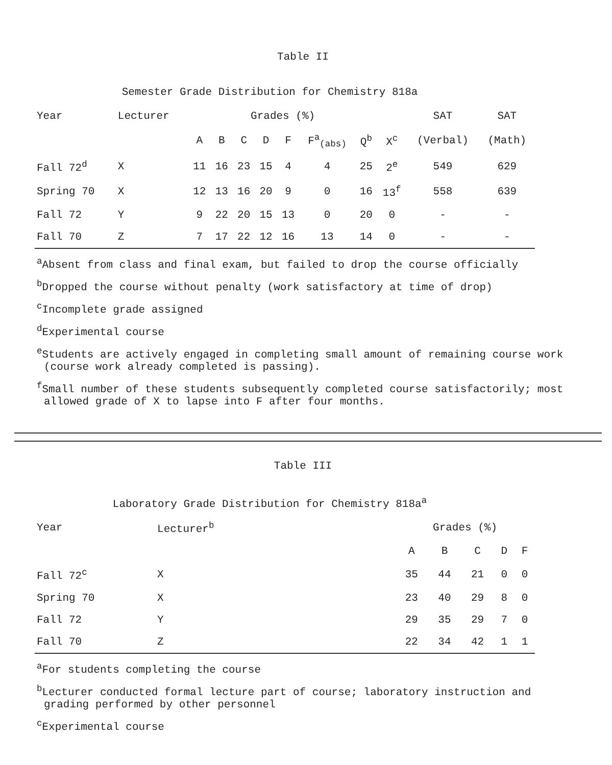Table II
Semester Grade Distribution for Chemistry 818a
| Year | Lecturer | Grades (%) | | | | | | | | SAT | SAT |
| --- | --- | --- | --- | --- | --- | --- | --- | --- | --- | --- | --- |
| | | A | B | C | D | F | F<sup>a</sup><sub>(abs)</sub> | Q<sup>b</sup> | X<sup>c</sup> | (Verbal) | (Math) |
| Fall 72<sup>d</sup> | X | 11 | 16 | 23 | 15 | 4 | 4 | 25 | 2<sup>e</sup> | 549 | 629 |
| Spring 70 | X | 12 | 13 | 16 | 20 | 9 | 0 | 16 | 13<sup>f</sup> | 558 | 639 |
| Fall 72 | Y | 9 | 22 | 20 | 15 | 13 | 0 | 20 | 0 | - | - |
| Fall 70 | Z | 7 | 17 | 22 | 12 | 16 | 13 | 14 | 0 | - | - |
<sup>a</sup> Absent from class and final exam, but failed to drop the course officially
<sup>b</sup> Dropped the course without penalty (work satisfactory at time of drop)
<sup>c</sup> Incomplete grade assigned
<sup>d</sup> Experimental course
<sup>e</sup> Students are actively engaged in completing small amount of remaining course work (course work already completed is passing).
<sup>f</sup> Small number of these students subsequently completed course satisfactorily; most allowed grade of X to lapse into F after four months.
Table III
Laboratory Grade Distribution for Chemistry 818a<sup>a</sup>
| Year | Lecturer<sup>b</sup> | | Grades (%) | | | | |
| --- | --- | --- | --- | --- | --- | --- | --- |
| | | | A | B | C | D | F |
| Fall 72<sup>c</sup> | X | | 35 | 44 | 21 | 0 | 0 |
| Spring 70 | X | | 23 | 40 | 29 | 8 | 0 |
| Fall 72 | Y | | 29 | 35 | 29 | 7 | 0 |
| Fall 70 | Z | | 22 | 34 | 42 | 1 | 1 |
<sup>a</sup> For students completing the course
<sup>b</sup> Lecturer conducted formal lecture part of course; laboratory instruction and grading performed by other personnel
<sup>c</sup> Experimental course